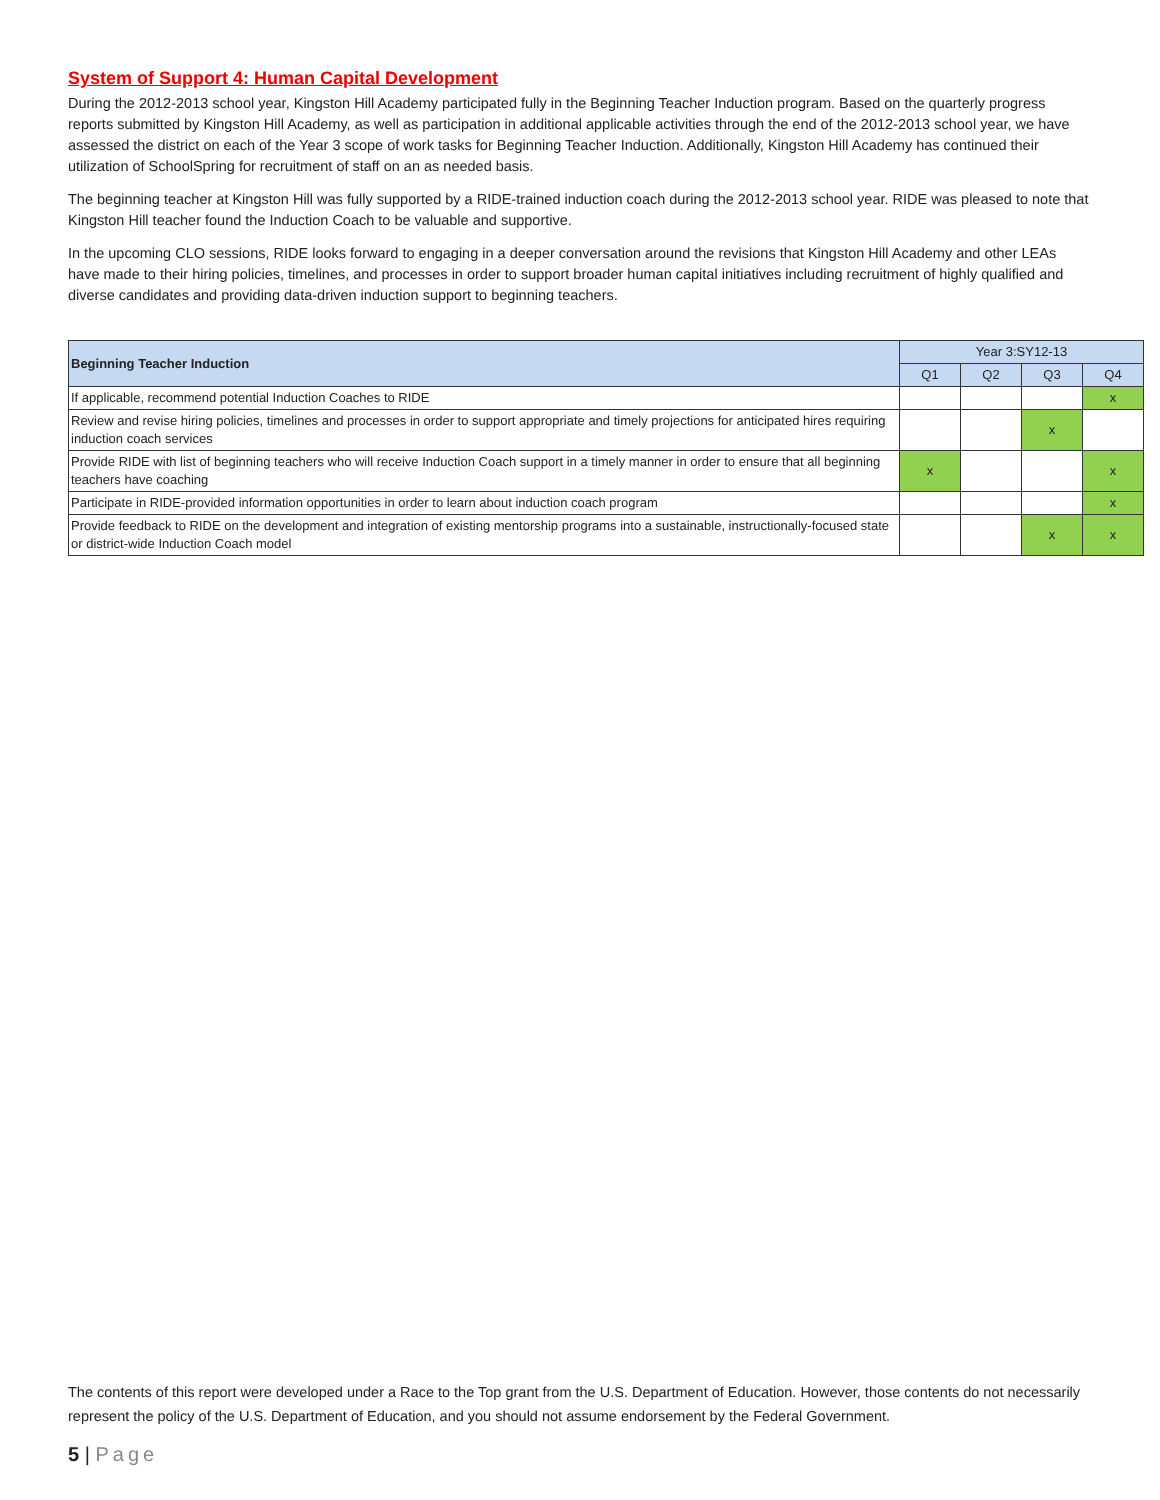System of Support 4: Human Capital Development
During the 2012-2013 school year, Kingston Hill Academy participated fully in the Beginning Teacher Induction program. Based on the quarterly progress reports submitted by Kingston Hill Academy, as well as participation in additional applicable activities through the end of the 2012-2013 school year, we have assessed the district on each of the Year 3 scope of work tasks for Beginning Teacher Induction. Additionally, Kingston Hill Academy has continued their utilization of SchoolSpring for recruitment of staff on an as needed basis.
The beginning teacher at Kingston Hill was fully supported by a RIDE-trained induction coach during the 2012-2013 school year. RIDE was pleased to note that Kingston Hill teacher found the Induction Coach to be valuable and supportive.
In the upcoming CLO sessions, RIDE looks forward to engaging in a deeper conversation around the revisions that Kingston Hill Academy and other LEAs have made to their hiring policies, timelines, and processes in order to support broader human capital initiatives including recruitment of highly qualified and diverse candidates and providing data-driven induction support to beginning teachers.
| Beginning Teacher Induction | Year 3:SY12-13 | | | |
| --- | --- | --- | --- | --- |
| | Q1 | Q2 | Q3 | Q4 |
| If applicable, recommend potential Induction Coaches to RIDE | | | | x |
| Review and revise hiring policies, timelines and processes in order to support appropriate and timely projections for anticipated hires requiring induction coach services | | | x | |
| Provide RIDE with list of beginning teachers who will receive Induction Coach support in a timely manner in order to ensure that all beginning teachers have coaching | x | | | x |
| Participate in RIDE-provided information opportunities in order to learn about induction coach program | | | | x |
| Provide feedback to RIDE on the development and integration of existing mentorship programs into a sustainable, instructionally-focused state or district-wide Induction Coach model | | | x | x |
The contents of this report were developed under a Race to the Top grant from the U.S. Department of Education. However, those contents do not necessarily represent the policy of the U.S. Department of Education, and you should not assume endorsement by the Federal Government.
5 | Page